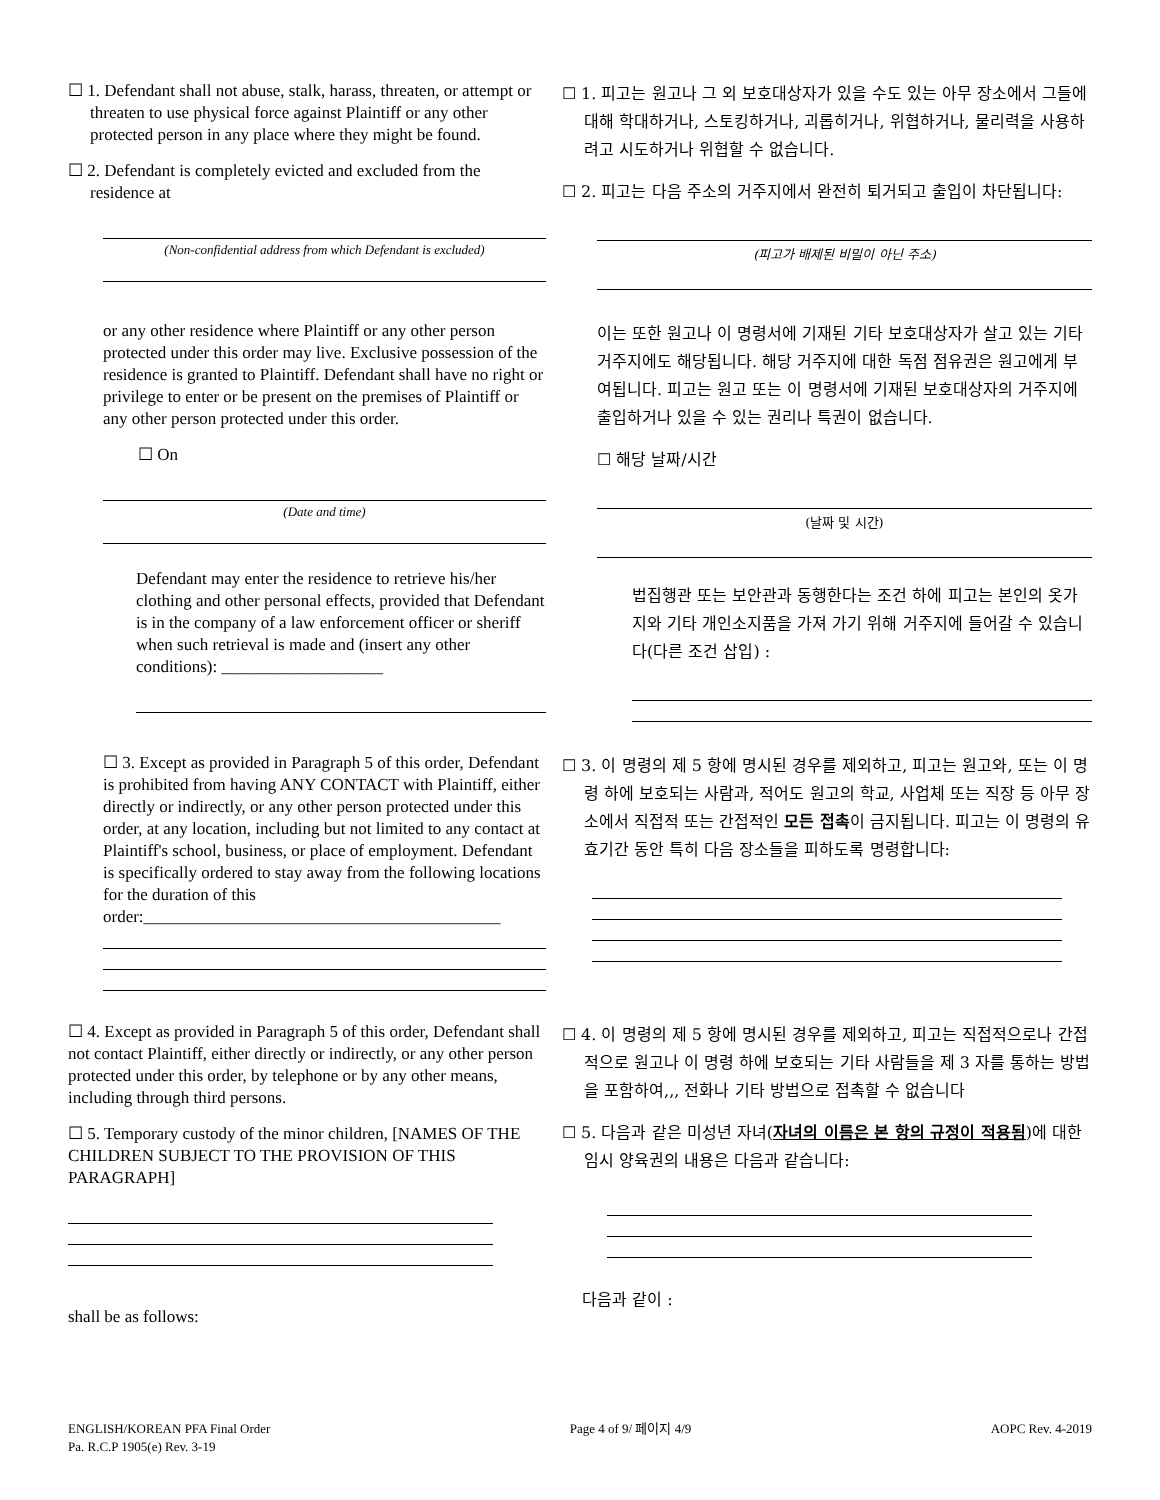☐ 1. Defendant shall not abuse, stalk, harass, threaten, or attempt or threaten to use physical force against Plaintiff or any other protected person in any place where they might be found.
☐ 2. Defendant is completely evicted and excluded from the residence at
(Non-confidential address from which Defendant is excluded)
☐ 1. 피고는 원고나 그 외 보호대상자가 있을 수도 있는 아무 장소에서 그들에 대해 학대하거나, 스토킹하거나, 괴롭히거나, 위협하거나, 물리력을 사용하려고 시도하거나 위협할 수 없습니다.
☐ 2. 피고는 다음 주소의 거주지에서 완전히 퇴거되고 출입이 차단됩니다:
(피고가 배제된 비밀이 아닌 주소)
or any other residence where Plaintiff or any other person protected under this order may live. Exclusive possession of the residence is granted to Plaintiff. Defendant shall have no right or privilege to enter or be present on the premises of Plaintiff or any other person protected under this order.
☐ On
(Date and time)
Defendant may enter the residence to retrieve his/her clothing and other personal effects, provided that Defendant is in the company of a law enforcement officer or sheriff when such retrieval is made and (insert any other conditions): ___________________
이는 또한 원고나 이 명령서에 기재된 기타 보호대상자가 살고 있는 기타 거주지에도 해당됩니다. 해당 거주지에 대한 독점 점유권은 원고에게 부여됩니다. 피고는 원고 또는 이 명령서에 기재된 보호대상자의 거주지에 출입하거나 있을 수 있는 권리나 특권이 없습니다.
☐ 해당 날짜/시간
(날짜 및 시간)
법집행관 또는 보안관과 동행한다는 조건 하에 피고는 본인의 옷가지와 기타 개인소지품을 가져 가기 위해 거주지에 들어갈 수 있습니다(다른 조건 삽입) :
☐ 3. Except as provided in Paragraph 5 of this order, Defendant is prohibited from having ANY CONTACT with Plaintiff, either directly or indirectly, or any other person protected under this order, at any location, including but not limited to any contact at Plaintiff's school, business, or place of employment. Defendant is specifically ordered to stay away from the following locations for the duration of this order:__________________________________________
☐ 3. 이 명령의 제 5 항에 명시된 경우를 제외하고, 피고는 원고와, 또는 이 명령 하에 보호되는 사람과, 적어도 원고의 학교, 사업체 또는 직장 등 아무 장소에서 직접적 또는 간접적인 모든 접촉이 금지됩니다. 피고는 이 명령의 유효기간 동안 특히 다음 장소들을 피하도록 명령합니다:
☐ 4. Except as provided in Paragraph 5 of this order, Defendant shall not contact Plaintiff, either directly or indirectly, or any other person protected under this order, by telephone or by any other means, including through third persons.
☐ 5. Temporary custody of the minor children, [NAMES OF THE CHILDREN SUBJECT TO THE PROVISION OF THIS PARAGRAPH]
shall be as follows:
☐ 4. 이 명령의 제 5 항에 명시된 경우를 제외하고, 피고는 직접적으로나 간접적으로 원고나 이 명령 하에 보호되는 기타 사람들을 제 3 자를 통하는 방법을 포함하여,,, 전화나 기타 방법으로 접촉할 수 없습니다
☐ 5. 다음과 같은 미성년 자녀(자녀의 이름은 본 항의 규정이 적용됨)에 대한 임시 양육권의 내용은 다음과 같습니다:
다음과 같이 :
ENGLISH/KOREAN PFA Final Order
Pa. R.C.P 1905(e) Rev. 3-19
Page 4 of 9/ 페이지 4/9 AOPC Rev. 4-2019